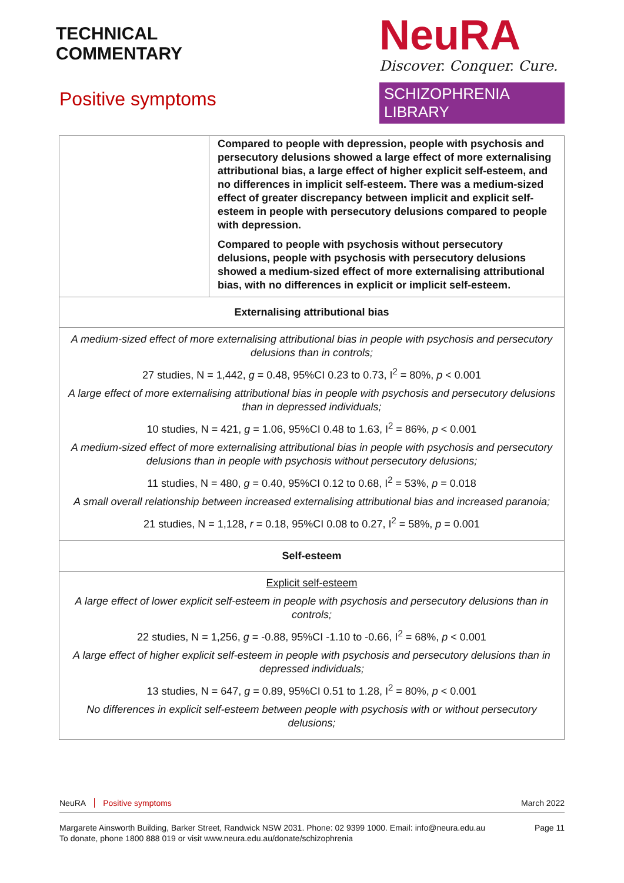TECHNICAL
COMMENTARY
Positive symptoms
NeuRA
Discover. Conquer. Cure.
SCHIZOPHRENIA LIBRARY
| | Compared to people with depression, people with psychosis and persecutory delusions showed a large effect of more externalising attributional bias, a large effect of higher explicit self-esteem, and no differences in implicit self-esteem. There was a medium-sized effect of greater discrepancy between implicit and explicit self-esteem in people with persecutory delusions compared to people with depression. Compared to people with psychosis without persecutory delusions, people with psychosis with persecutory delusions showed a medium-sized effect of more externalising attributional bias, with no differences in explicit or implicit self-esteem. |
| Externalising attributional bias | |
| A medium-sized effect of more externalising attributional bias in people with psychosis and persecutory delusions than in controls; 27 studies, N = 1,442, g = 0.48, 95%CI 0.23 to 0.73, I<sup>2</sup> = 80%, p < 0.001 A large effect of more externalising attributional bias in people with psychosis and persecutory delusions than in depressed individuals; 10 studies, N = 421, g = 1.06, 95%CI 0.48 to 1.63, I<sup>2</sup> = 86%, p < 0.001 A medium-sized effect of more externalising attributional bias in people with psychosis and persecutory delusions than in people with psychosis without persecutory delusions; 11 studies, N = 480, g = 0.40, 95%CI 0.12 to 0.68, I<sup>2</sup> = 53%, p = 0.018 A small overall relationship between increased externalising attributional bias and increased paranoia; 21 studies, N = 1,128, r = 0.18, 95%CI 0.08 to 0.27, I<sup>2</sup> = 58%, p = 0.001 | |
| Self-esteem | |
| Explicit self-esteem A large effect of lower explicit self-esteem in people with psychosis and persecutory delusions than in controls; 22 studies, N = 1,256, g = -0.88, 95%CI -1.10 to -0.66, I<sup>2</sup> = 68%, p < 0.001 A large effect of higher explicit self-esteem in people with psychosis and persecutory delusions than in depressed individuals; 13 studies, N = 647, g = 0.89, 95%CI 0.51 to 1.28, I<sup>2</sup> = 80%, p < 0.001 No differences in explicit self-esteem between people with psychosis with or without persecutory delusions; | |
NeuRA Positive symptoms March 2022
Margarete Ainsworth Building, Barker Street, Randwick NSW 2031. Phone: 02 9399 1000. Email: info@neura.edu.au
To donate, phone 1800 888 019 or visit www.neura.edu.au/donate/schizophrenia Page 11